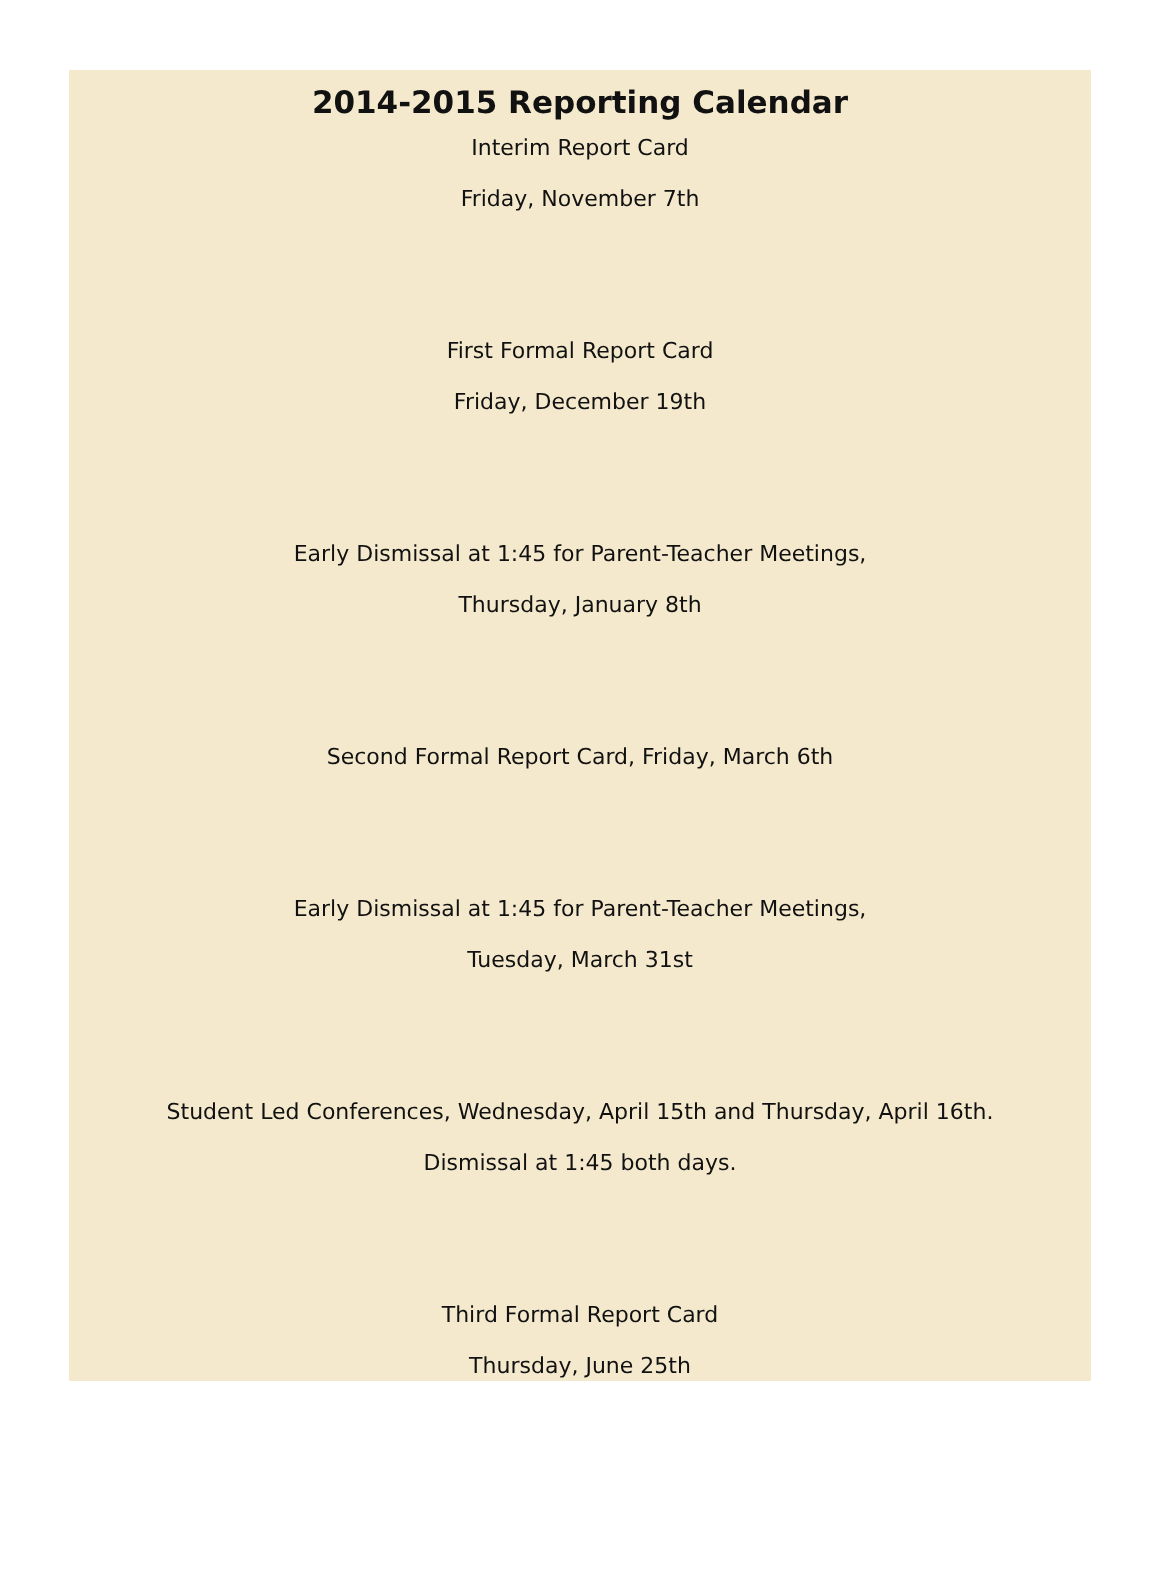2014-2015 Reporting Calendar
Interim Report Card
Friday, November 7th
First Formal Report Card
Friday, December 19th
Early Dismissal at 1:45 for Parent-Teacher Meetings,
Thursday, January 8th
Second Formal Report Card, Friday, March 6th
Early Dismissal at 1:45 for Parent-Teacher Meetings,
Tuesday, March 31st
Student Led Conferences, Wednesday, April 15th and Thursday, April 16th.
Dismissal at 1:45 both days.
Third Formal Report Card
Thursday, June 25th